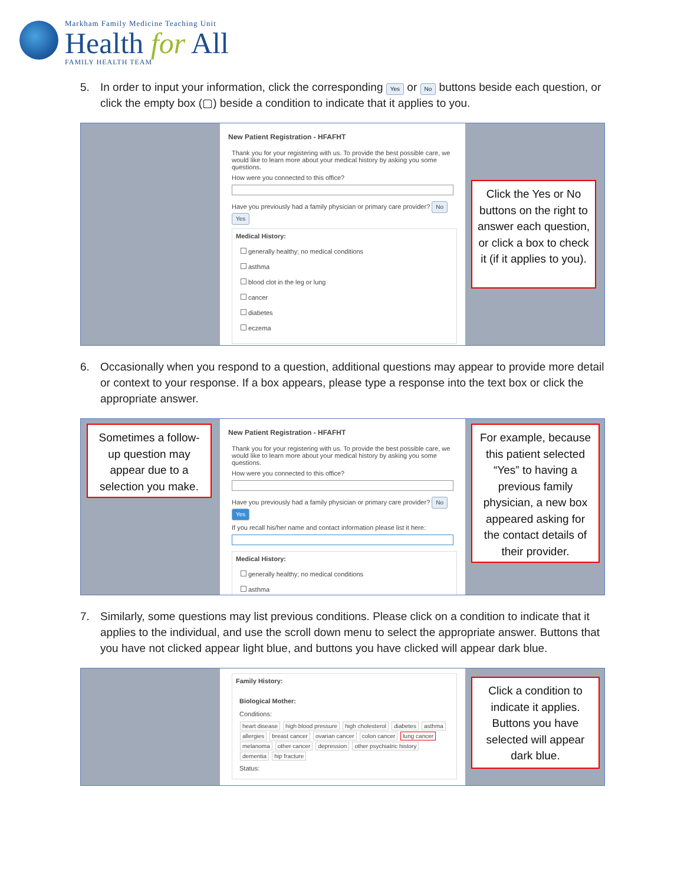Markham Family Medicine Teaching Unit
Health for All
FAMILY HEALTH TEAM
5. In order to input your information, click the corresponding Yes or No buttons beside each question, or click the empty box (▢) beside a condition to indicate that it applies to you.
New Patient Registration - HFAFHT
Thank you for your registering with us. To provide the best possible care, we would like to learn more about your medical history by asking you some questions.
How were you connected to this office?
Have you previously had a family physician or primary care provider? No Yes
Medical History:
generally healthy; no medical conditions
asthma
blood clot in the leg or lung
cancer
diabetes
eczema
Click the Yes or No buttons on the right to answer each question, or click a box to check it (if it applies to you).
6. Occasionally when you respond to a question, additional questions may appear to provide more detail or context to your response. If a box appears, please type a response into the text box or click the appropriate answer.
Sometimes a follow-up question may appear due to a selection you make.
New Patient Registration - HFAFHT
Thank you for your registering with us. To provide the best possible care, we would like to learn more about your medical history by asking you some questions.
How were you connected to this office?
Have you previously had a family physician or primary care provider? No Yes
If you recall his/her name and contact information please list it here:
Medical History:
generally healthy; no medical conditions
asthma
For example, because this patient selected “Yes” to having a previous family physician, a new box appeared asking for the contact details of their provider.
7. Similarly, some questions may list previous conditions. Please click on a condition to indicate that it applies to the individual, and use the scroll down menu to select the appropriate answer. Buttons that you have not clicked appear light blue, and buttons you have clicked will appear dark blue.
Family History:
Biological Mother:
Conditions:
heart disease high blood pressure high cholesterol diabetes asthma allergies breast cancer ovarian cancer colon cancer lung cancer melanoma other cancer depression other psychiatric history dementia hip fracture
Status:
Click a condition to indicate it applies. Buttons you have selected will appear dark blue.